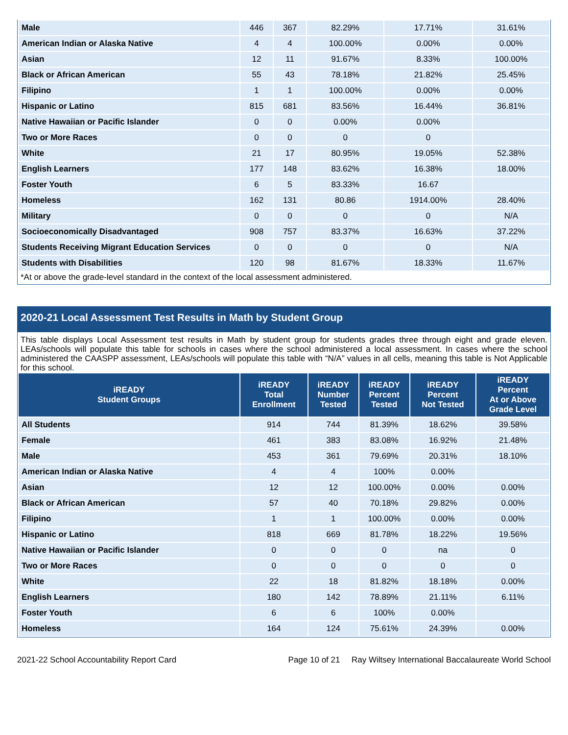| Male | 446 | 367 | 82.29% | 17.71% | 31.61% |
| American Indian or Alaska Native | 4 | 4 | 100.00% | 0.00% | 0.00% |
| Asian | 12 | 11 | 91.67% | 8.33% | 100.00% |
| Black or African American | 55 | 43 | 78.18% | 21.82% | 25.45% |
| Filipino | 1 | 1 | 100.00% | 0.00% | 0.00% |
| Hispanic or Latino | 815 | 681 | 83.56% | 16.44% | 36.81% |
| Native Hawaiian or Pacific Islander | 0 | 0 | 0.00% | 0.00% | |
| Two or More Races | 0 | 0 | 0 | 0 | |
| White | 21 | 17 | 80.95% | 19.05% | 52.38% |
| English Learners | 177 | 148 | 83.62% | 16.38% | 18.00% |
| Foster Youth | 6 | 5 | 83.33% | 16.67 | |
| Homeless | 162 | 131 | 80.86 | 1914.00% | 28.40% |
| Military | 0 | 0 | 0 | 0 | N/A |
| Socioeconomically Disadvantaged | 908 | 757 | 83.37% | 16.63% | 37.22% |
| Students Receiving Migrant Education Services | 0 | 0 | 0 | 0 | N/A |
| Students with Disabilities | 120 | 98 | 81.67% | 18.33% | 11.67% |
*At or above the grade-level standard in the context of the local assessment administered.
2020-21 Local Assessment Test Results in Math by Student Group
This table displays Local Assessment test results in Math by student group for students grades three through eight and grade eleven. LEAs/schools will populate this table for schools in cases where the school administered a local assessment. In cases where the school administered the CAASPP assessment, LEAs/schools will populate this table with “N/A” values in all cells, meaning this table is Not Applicable for this school.
| iREADY Student Groups | iREADY Total Enrollment | iREADY Number Tested | iREADY Percent Tested | iREADY Percent Not Tested | iREADY Percent At or Above Grade Level |
| --- | --- | --- | --- | --- | --- |
| All Students | 914 | 744 | 81.39% | 18.62% | 39.58% |
| Female | 461 | 383 | 83.08% | 16.92% | 21.48% |
| Male | 453 | 361 | 79.69% | 20.31% | 18.10% |
| American Indian or Alaska Native | 4 | 4 | 100% | 0.00% | |
| Asian | 12 | 12 | 100.00% | 0.00% | 0.00% |
| Black or African American | 57 | 40 | 70.18% | 29.82% | 0.00% |
| Filipino | 1 | 1 | 100.00% | 0.00% | 0.00% |
| Hispanic or Latino | 818 | 669 | 81.78% | 18.22% | 19.56% |
| Native Hawaiian or Pacific Islander | 0 | 0 | 0 | na | 0 |
| Two or More Races | 0 | 0 | 0 | 0 | 0 |
| White | 22 | 18 | 81.82% | 18.18% | 0.00% |
| English Learners | 180 | 142 | 78.89% | 21.11% | 6.11% |
| Foster Youth | 6 | 6 | 100% | 0.00% | |
| Homeless | 164 | 124 | 75.61% | 24.39% | 0.00% |
2021-22 School Accountability Report Card Page 10 of 21 Ray Wiltsey International Baccalaureate World School